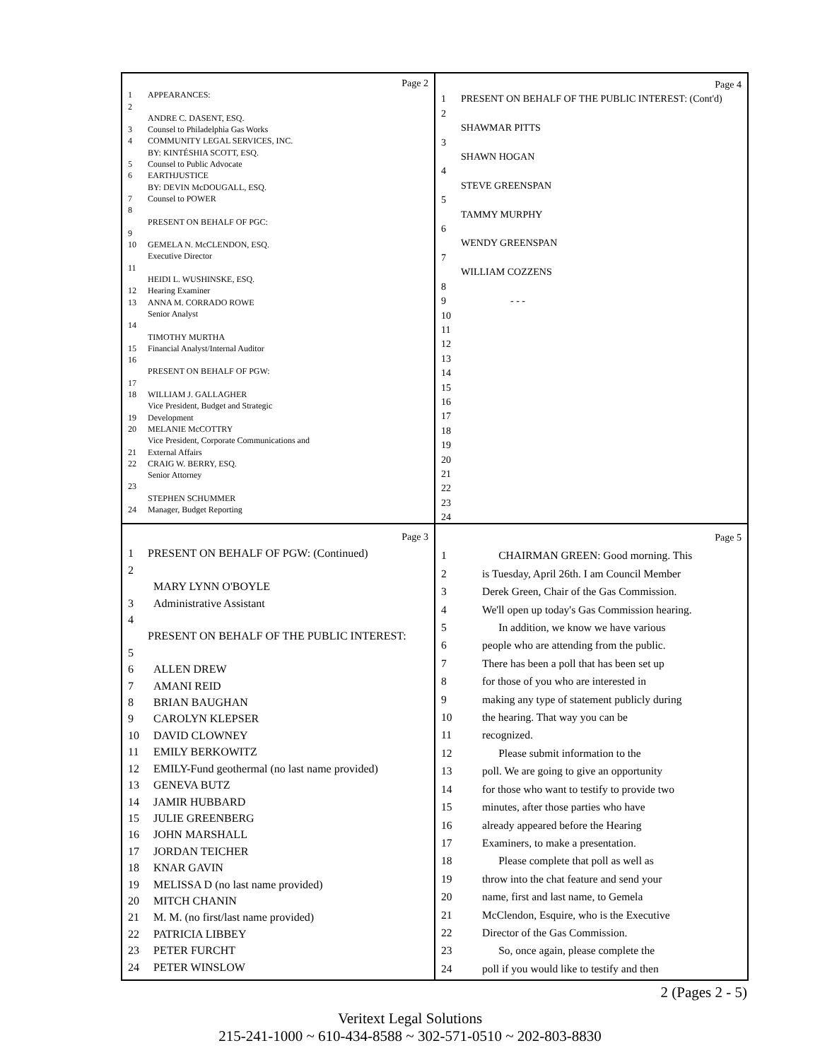Page 2
1 APPEARANCES:
2
ANDRE C. DASENT, ESQ.
3 Counsel to Philadelphia Gas Works
4 COMMUNITY LEGAL SERVICES, INC.
BY: KINTÉSHIA SCOTT, ESQ.
5 Counsel to Public Advocate
6 EARTHJUSTICE
BY: DEVIN McDOUGALL, ESQ.
7 Counsel to POWER
8
PRESENT ON BEHALF OF PGC:
9
10 GEMELA N. McCLENDON, ESQ.
Executive Director
11
HEIDI L. WUSHINSKE, ESQ.
12 Hearing Examiner
13 ANNA M. CORRADO ROWE
Senior Analyst
14
TIMOTHY MURTHA
15 Financial Analyst/Internal Auditor
16
PRESENT ON BEHALF OF PGW:
17
18 WILLIAM J. GALLAGHER
Vice President, Budget and Strategic
19 Development
20 MELANIE McCOTTRY
Vice President, Corporate Communications and
21 External Affairs
22 CRAIG W. BERRY, ESQ.
Senior Attorney
23
STEPHEN SCHUMMER
24 Manager, Budget Reporting
Page 4
1 PRESENT ON BEHALF OF THE PUBLIC INTEREST: (Cont'd)
2
SHAWMAR PITTS
3
SHAWN HOGAN
4
STEVE GREENSPAN
5
TAMMY MURPHY
6
WENDY GREENSPAN
7
WILLIAM COZZENS
8
9 - - -
10
11
12
13
14
15
16
17
18
19
20
21
22
23
24
Page 3
1 PRESENT ON BEHALF OF PGW: (Continued)
2
MARY LYNN O'BOYLE
3 Administrative Assistant
4
PRESENT ON BEHALF OF THE PUBLIC INTEREST:
5
6 ALLEN DREW
7 AMANI REID
8 BRIAN BAUGHAN
9 CAROLYN KLEPSER
10 DAVID CLOWNEY
11 EMILY BERKOWITZ
12 EMILY-Fund geothermal (no last name provided)
13 GENEVA BUTZ
14 JAMIR HUBBARD
15 JULIE GREENBERG
16 JOHN MARSHALL
17 JORDAN TEICHER
18 KNAR GAVIN
19 MELISSA D (no last name provided)
20 MITCH CHANIN
21 M. M. (no first/last name provided)
22 PATRICIA LIBBEY
23 PETER FURCHT
24 PETER WINSLOW
Page 5
1 CHAIRMAN GREEN: Good morning. This
2 is Tuesday, April 26th. I am Council Member
3 Derek Green, Chair of the Gas Commission.
4 We'll open up today's Gas Commission hearing.
5 In addition, we know we have various
6 people who are attending from the public.
7 There has been a poll that has been set up
8 for those of you who are interested in
9 making any type of statement publicly during
10 the hearing. That way you can be
11 recognized.
12 Please submit information to the
13 poll. We are going to give an opportunity
14 for those who want to testify to provide two
15 minutes, after those parties who have
16 already appeared before the Hearing
17 Examiners, to make a presentation.
18 Please complete that poll as well as
19 throw into the chat feature and send your
20 name, first and last name, to Gemela
21 McClendon, Esquire, who is the Executive
22 Director of the Gas Commission.
23 So, once again, please complete the
24 poll if you would like to testify and then
2 (Pages 2 - 5)
Veritext Legal Solutions
215-241-1000 ~ 610-434-8588 ~ 302-571-0510 ~ 202-803-8830